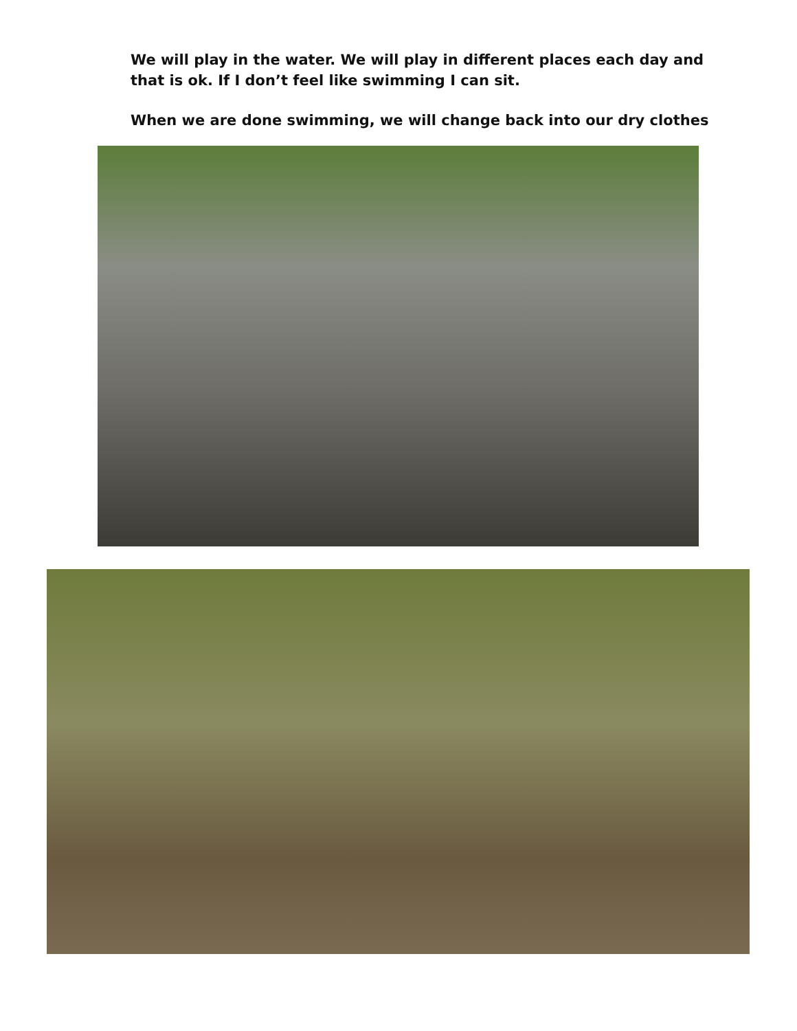We will play in the water. We will play in different places each day and that is ok. If I don’t feel like swimming I can sit.
When we are done swimming, we will change back into our dry clothes